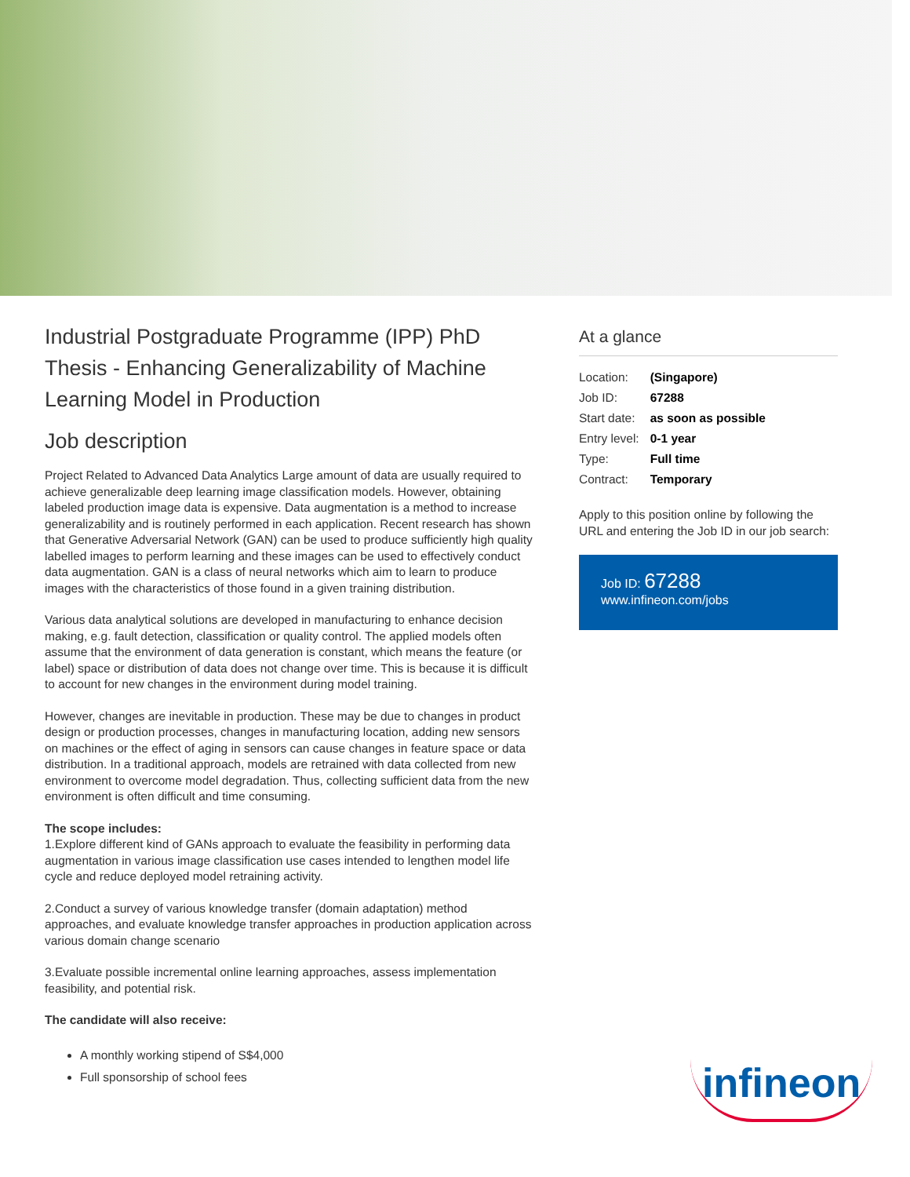Industrial Postgraduate Programme (IPP) PhD Thesis - Enhancing Generalizability of Machine Learning Model in Production
Job description
Project Related to Advanced Data Analytics Large amount of data are usually required to achieve generalizable deep learning image classification models. However, obtaining labeled production image data is expensive. Data augmentation is a method to increase generalizability and is routinely performed in each application. Recent research has shown that Generative Adversarial Network (GAN) can be used to produce sufficiently high quality labelled images to perform learning and these images can be used to effectively conduct data augmentation. GAN is a class of neural networks which aim to learn to produce images with the characteristics of those found in a given training distribution.
Various data analytical solutions are developed in manufacturing to enhance decision making, e.g. fault detection, classification or quality control. The applied models often assume that the environment of data generation is constant, which means the feature (or label) space or distribution of data does not change over time. This is because it is difficult to account for new changes in the environment during model training.
However, changes are inevitable in production. These may be due to changes in product design or production processes, changes in manufacturing location, adding new sensors on machines or the effect of aging in sensors can cause changes in feature space or data distribution. In a traditional approach, models are retrained with data collected from new environment to overcome model degradation. Thus, collecting sufficient data from the new environment is often difficult and time consuming.
The scope includes:
1.Explore different kind of GANs approach to evaluate the feasibility in performing data augmentation in various image classification use cases intended to lengthen model life cycle and reduce deployed model retraining activity.
2.Conduct a survey of various knowledge transfer (domain adaptation) method approaches, and evaluate knowledge transfer approaches in production application across various domain change scenario
3.Evaluate possible incremental online learning approaches, assess implementation feasibility, and potential risk.
The candidate will also receive:
A monthly working stipend of S$4,000
Full sponsorship of school fees
At a glance
| Location: | (Singapore) |
| Job ID: | 67288 |
| Start date: | as soon as possible |
| Entry level: | 0-1 year |
| Type: | Full time |
| Contract: | Temporary |
Apply to this position online by following the URL and entering the Job ID in our job search:
Job ID: 67288
www.infineon.com/jobs
infineon